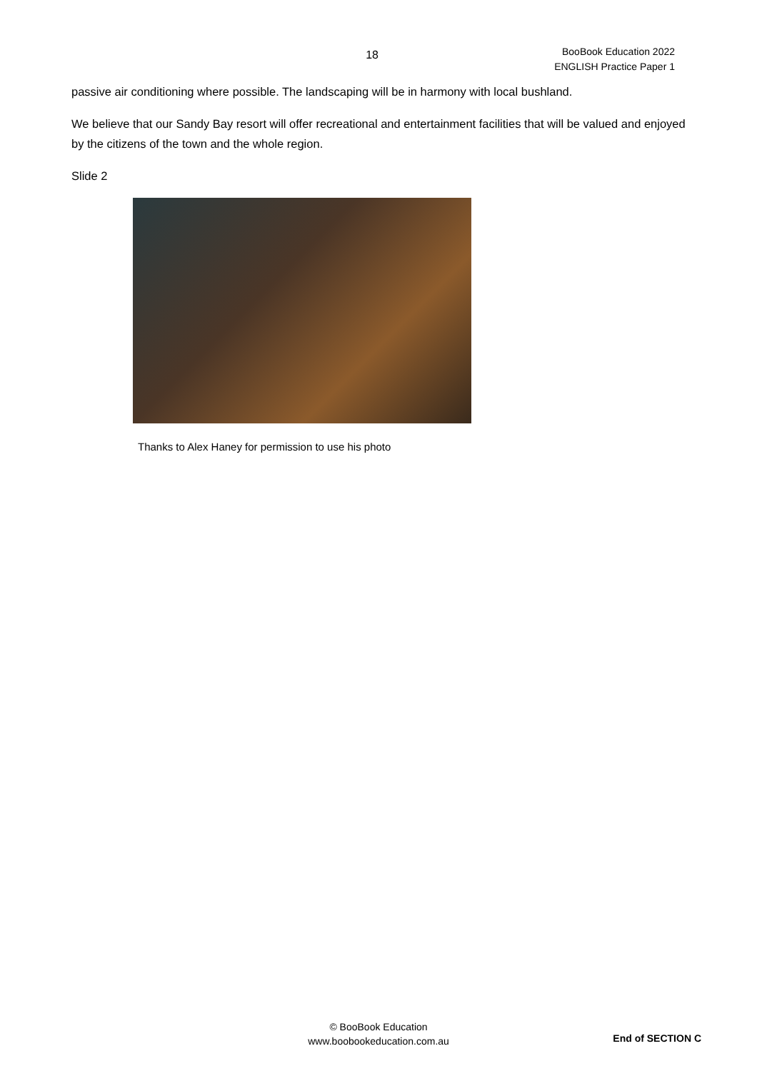18
BooBook Education 2022
ENGLISH Practice Paper 1
passive air conditioning where possible. The landscaping will be in harmony with local bushland.
We believe that our Sandy Bay resort will offer recreational and entertainment facilities that will be valued and enjoyed by the citizens of the town and the whole region.
Slide 2
Thanks to Alex Haney for permission to use his photo
© BooBook Education
www.boobookeducation.com.au
End of SECTION C